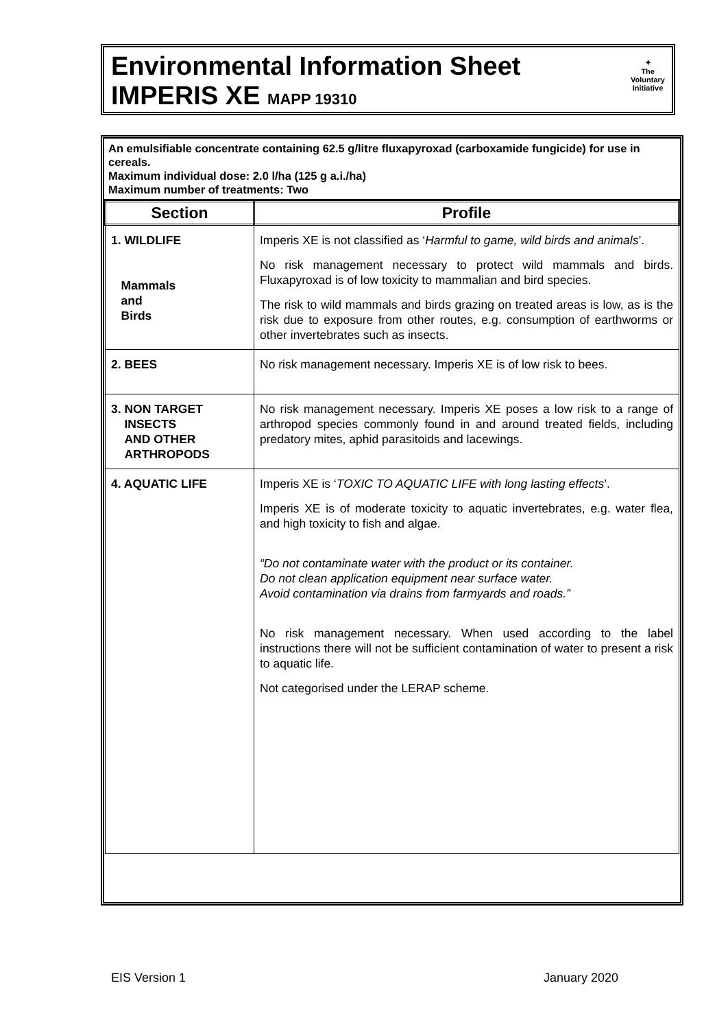Environmental Information Sheet
IMPERIS XE MAPP 19310
✦
The
Voluntary
Initiative
An emulsifiable concentrate containing 62.5 g/litre fluxapyroxad (carboxamide fungicide) for use in cereals.
Maximum individual dose: 2.0 l/ha (125 g a.i./ha)
Maximum number of treatments: Two
| Section | Profile |
| --- | --- |
| 1. WILDLIFE Mammals and Birds | Imperis XE is not classified as ‘ Harmful to game, wild birds and animals ’. No risk management necessary to protect wild mammals and birds. Fluxapyroxad is of low toxicity to mammalian and bird species. The risk to wild mammals and birds grazing on treated areas is low, as is the risk due to exposure from other routes, e.g. consumption of earthworms or other invertebrates such as insects. |
| 2. BEES | No risk management necessary. Imperis XE is of low risk to bees. |
| 3. NON TARGET INSECTS AND OTHER ARTHROPODS | No risk management necessary. Imperis XE poses a low risk to a range of arthropod species commonly found in and around treated fields, including predatory mites, aphid parasitoids and lacewings. |
| 4. AQUATIC LIFE | Imperis XE is ‘ TOXIC TO AQUATIC LIFE with long lasting effects ’. Imperis XE is of moderate toxicity to aquatic invertebrates, e.g. water flea, and high toxicity to fish and algae. “Do not contaminate water with the product or its container. Do not clean application equipment near surface water. Avoid contamination via drains from farmyards and roads.” No risk management necessary. When used according to the label instructions there will not be sufficient contamination of water to present a risk to aquatic life. Not categorised under the LERAP scheme. |
EIS Version 1 January 2020